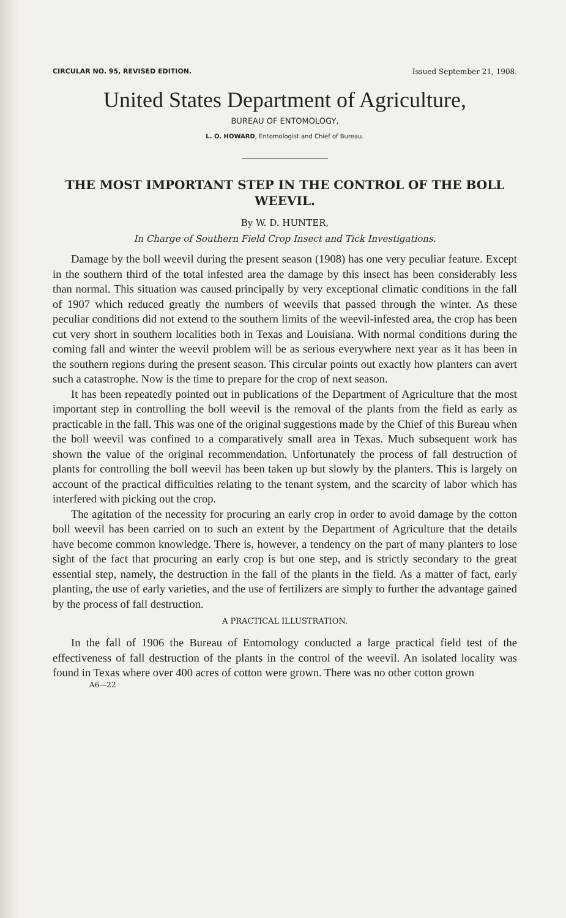CIRCULAR NO. 95, REVISED EDITION. Issued September 21, 1908.
United States Department of Agriculture,
BUREAU OF ENTOMOLOGY,
L. O. HOWARD, Entomologist and Chief of Bureau.
THE MOST IMPORTANT STEP IN THE CONTROL OF THE BOLL WEEVIL.
By W. D. HUNTER,
In Charge of Southern Field Crop Insect and Tick Investigations.
Damage by the boll weevil during the present season (1908) has one very peculiar feature. Except in the southern third of the total infested area the damage by this insect has been considerably less than normal. This situation was caused principally by very exceptional climatic conditions in the fall of 1907 which reduced greatly the numbers of weevils that passed through the winter. As these peculiar conditions did not extend to the southern limits of the weevil-infested area, the crop has been cut very short in southern localities both in Texas and Louisiana. With normal conditions during the coming fall and winter the weevil problem will be as serious everywhere next year as it has been in the southern regions during the present season. This circular points out exactly how planters can avert such a catastrophe. Now is the time to prepare for the crop of next season.
It has been repeatedly pointed out in publications of the Department of Agriculture that the most important step in controlling the boll weevil is the removal of the plants from the field as early as practicable in the fall. This was one of the original suggestions made by the Chief of this Bureau when the boll weevil was confined to a comparatively small area in Texas. Much subsequent work has shown the value of the original recommendation. Unfortunately the process of fall destruction of plants for controlling the boll weevil has been taken up but slowly by the planters. This is largely on account of the practical difficulties relating to the tenant system, and the scarcity of labor which has interfered with picking out the crop.
The agitation of the necessity for procuring an early crop in order to avoid damage by the cotton boll weevil has been carried on to such an extent by the Department of Agriculture that the details have become common knowledge. There is, however, a tendency on the part of many planters to lose sight of the fact that procuring an early crop is but one step, and is strictly secondary to the great essential step, namely, the destruction in the fall of the plants in the field. As a matter of fact, early planting, the use of early varieties, and the use of fertilizers are simply to further the advantage gained by the process of fall destruction.
A PRACTICAL ILLUSTRATION.
In the fall of 1906 the Bureau of Entomology conducted a large practical field test of the effectiveness of fall destruction of the plants in the control of the weevil. An isolated locality was found in Texas where over 400 acres of cotton were grown. There was no other cotton grown
A6—22